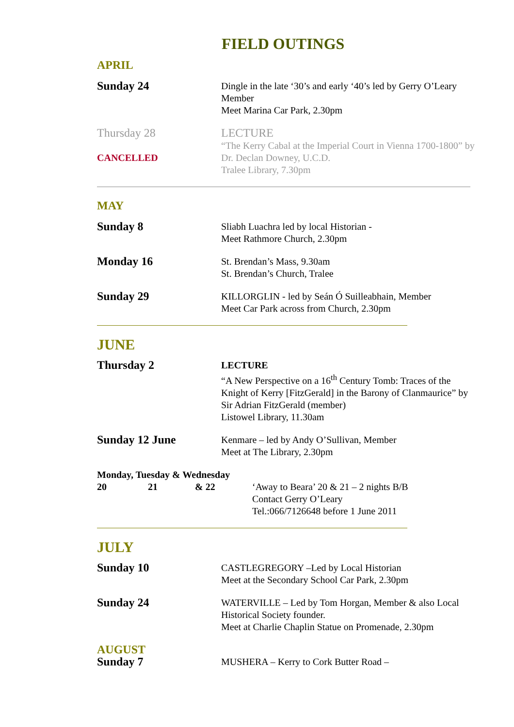FIELD OUTINGS
APRIL
Sunday 24
Dingle in the late ‘30’s and early ‘40’s led by Gerry O’Leary
Member
Meet Marina Car Park, 2.30pm
Thursday 28
CANCELLED
LECTURE
“The Kerry Cabal at the Imperial Court in Vienna 1700-1800” by Dr. Declan Downey, U.C.D.
Tralee Library, 7.30pm
MAY
Sunday 8
Sliabh Luachra led by local Historian -
Meet Rathmore Church, 2.30pm
Monday 16
St. Brendan’s Mass, 9.30am
St. Brendan’s Church, Tralee
Sunday 29
KILLORGLIN - led by Seán Ó Suilleabhain, Member
Meet Car Park across from Church, 2.30pm
JUNE
Thursday 2
LECTURE
“A New Perspective on a 16<sup>th</sup> Century Tomb: Traces of the Knight of Kerry [FitzGerald] in the Barony of Clanmaurice” by Sir Adrian FitzGerald (member)
Listowel Library, 11.30am
Sunday 12 June
Kenmare – led by Andy O’Sullivan, Member
Meet at The Library, 2.30pm
Monday, Tuesday & Wednesday
20 21 & 22
‘Away to Beara’ 20 & 21 – 2 nights B/B
Contact Gerry O’Leary
Tel.:066/7126648 before 1 June 2011
JULY
Sunday 10
CASTLEGREGORY –Led by Local Historian
Meet at the Secondary School Car Park, 2.30pm
Sunday 24
WATERVILLE – Led by Tom Horgan, Member & also Local Historical Society founder.
Meet at Charlie Chaplin Statue on Promenade, 2.30pm
AUGUST
Sunday 7
MUSHERA – Kerry to Cork Butter Road –